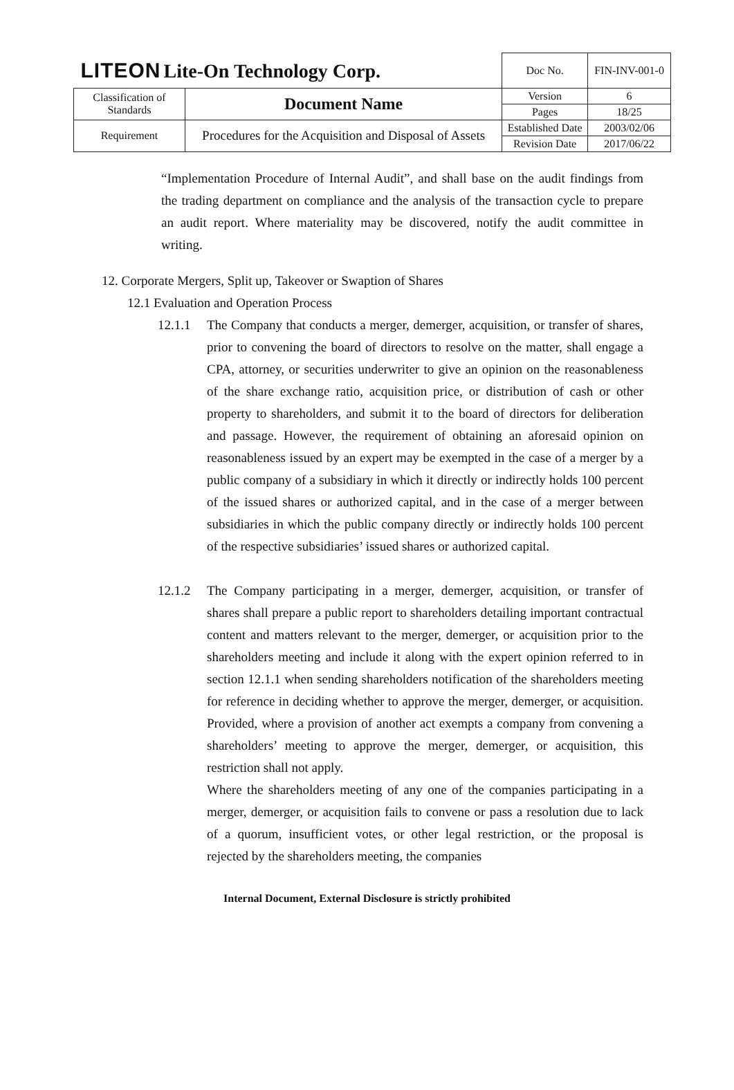| LITEON Lite-On Technology Corp. | | Doc No. | FIN-INV-001-0 |
| Classification of Standards | Document Name | Version | 6 |
| | | Pages | 18/25 |
| Requirement | Procedures for the Acquisition and Disposal of Assets | Established Date | 2003/02/06 |
| | | Revision Date | 2017/06/22 |
“Implementation Procedure of Internal Audit”, and shall base on the audit findings from the trading department on compliance and the analysis of the transaction cycle to prepare an audit report. Where materiality may be discovered, notify the audit committee in writing.
12. Corporate Mergers, Split up, Takeover or Swaption of Shares
12.1 Evaluation and Operation Process
12.1.1 The Company that conducts a merger, demerger, acquisition, or transfer of shares, prior to convening the board of directors to resolve on the matter, shall engage a CPA, attorney, or securities underwriter to give an opinion on the reasonableness of the share exchange ratio, acquisition price, or distribution of cash or other property to shareholders, and submit it to the board of directors for deliberation and passage. However, the requirement of obtaining an aforesaid opinion on reasonableness issued by an expert may be exempted in the case of a merger by a public company of a subsidiary in which it directly or indirectly holds 100 percent of the issued shares or authorized capital, and in the case of a merger between subsidiaries in which the public company directly or indirectly holds 100 percent of the respective subsidiaries’ issued shares or authorized capital.
12.1.2 The Company participating in a merger, demerger, acquisition, or transfer of shares shall prepare a public report to shareholders detailing important contractual content and matters relevant to the merger, demerger, or acquisition prior to the shareholders meeting and include it along with the expert opinion referred to in section 12.1.1 when sending shareholders notification of the shareholders meeting for reference in deciding whether to approve the merger, demerger, or acquisition. Provided, where a provision of another act exempts a company from convening a shareholders’ meeting to approve the merger, demerger, or acquisition, this restriction shall not apply.
Where the shareholders meeting of any one of the companies participating in a merger, demerger, or acquisition fails to convene or pass a resolution due to lack of a quorum, insufficient votes, or other legal restriction, or the proposal is rejected by the shareholders meeting, the companies
Internal Document, External Disclosure is strictly prohibited